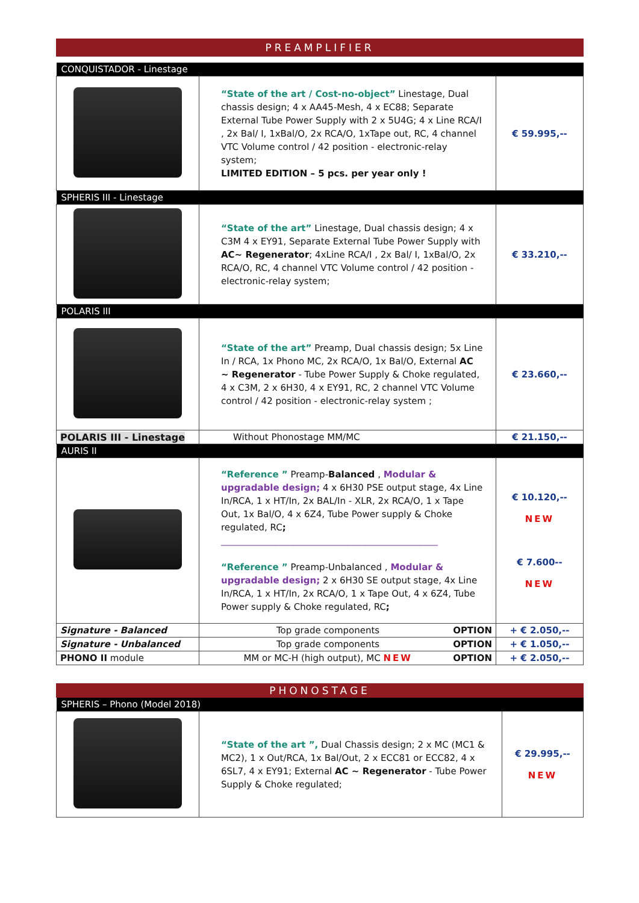PREAMPLIFIER
| CONQUISTADOR - Linestage | | |
| | “State of the art / Cost-no-object” Linestage, Dual chassis design; 4 x AA45-Mesh, 4 x EC88; Separate External Tube Power Supply with 2 x 5U4G; 4 x Line RCA/I , 2x Bal/ I, 1xBal/O, 2x RCA/O, 1xTape out, RC, 4 channel VTC Volume control / 42 position - electronic-relay system; LIMITED EDITION – 5 pcs. per year only ! | € 59.995,-- |
| SPHERIS III - Linestage | | |
| | “State of the art” Linestage, Dual chassis design; 4 x C3M 4 x EY91, Separate External Tube Power Supply with AC~ Regenerator ; 4xLine RCA/I , 2x Bal/ I, 1xBal/O, 2x RCA/O, RC, 4 channel VTC Volume control / 42 position - electronic-relay system; | € 33.210,-- |
| POLARIS III | | |
| | “State of the art” Preamp, Dual chassis design; 5x Line In / RCA, 1x Phono MC, 2x RCA/O, 1x Bal/O, External AC ~ Regenerator - Tube Power Supply & Choke regulated, 4 x C3M, 2 x 6H30, 4 x EY91, RC, 2 channel VTC Volume control / 42 position - electronic-relay system ; | € 23.660,-- |
| POLARIS III - Linestage | Without Phonostage MM/MC | € 21.150,-- |
| AURIS II | | |
| | “Reference ” Preamp- Balanced , Modular & upgradable design; 4 x 6H30 PSE output stage, 4x Line In/RCA, 1 x HT/In, 2x BAL/In - XLR, 2x RCA/O, 1 x Tape Out, 1x Bal/O, 4 x 6Z4, Tube Power supply & Choke regulated, RC ; ________________________________________________ “Reference ” Preamp-Unbalanced , Modular & upgradable design; 2 x 6H30 SE output stage, 4x Line In/RCA, 1 x HT/In, 2x RCA/O, 1 x Tape Out, 4 x 6Z4, Tube Power supply & Choke regulated, RC ; | € 10.120,-- NEW € 7.600-- NEW |
| Signature - Balanced | Top grade components OPTION | + € 2.050,-- |
| Signature - Unbalanced | Top grade components OPTION | + € 1.050,-- |
| PHONO II module | MM or MC-H (high output), MC NEW OPTION | + € 2.050,-- |
PHONOSTAGE
| SPHERIS – Phono (Model 2018) | | |
| | “State of the art ”, Dual Chassis design; 2 x MC (MC1 & MC2), 1 x Out/RCA, 1x Bal/Out, 2 x ECC81 or ECC82, 4 x 6SL7, 4 x EY91; External AC ~ Regenerator - Tube Power Supply & Choke regulated; | € 29.995,-- NEW |